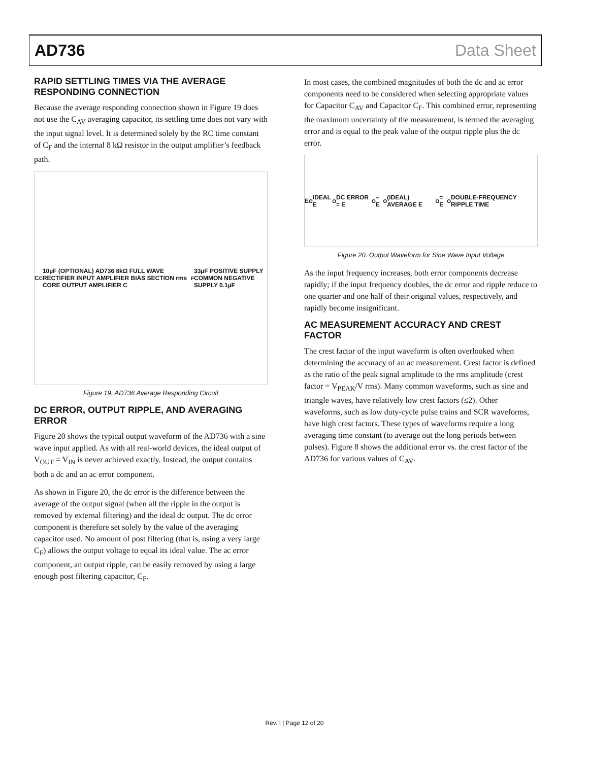AD736 Data Sheet
RAPID SETTLING TIMES VIA THE AVERAGE RESPONDING CONNECTION
Because the average responding connection shown in Figure 19 does not use the C<sub>AV</sub> averaging capacitor, its settling time does not vary with the input signal level. It is determined solely by the RC time constant of C<sub>F</sub> and the internal 8 kΩ resistor in the output amplifier’s feedback path.
C<sub>C</sub> 10µF (OPTIONAL) AD736 8kΩ FULL WAVE RECTIFIER INPUT AMPLIFIER BIAS SECTION rms CORE OUTPUT AMPLIFIER C<sub>F</sub> 33µF POSITIVE SUPPLY COMMON NEGATIVE SUPPLY 0.1µF
Figure 19. AD736 Average Responding Circuit
DC ERROR, OUTPUT RIPPLE, AND AVERAGING ERROR
Figure 20 shows the typical output waveform of the AD736 with a sine wave input applied. As with all real-world devices, the ideal output of V<sub>OUT</sub> = V<sub>IN</sub> is never achieved exactly. Instead, the output contains both a dc and an ac error component.
As shown in Figure 20, the dc error is the difference between the average of the output signal (when all the ripple in the output is removed by external filtering) and the ideal dc output. The dc error component is therefore set solely by the value of the averaging capacitor used. No amount of post filtering (that is, using a very large C<sub>F</sub>) allows the output voltage to equal its ideal value. The ac error component, an output ripple, can be easily removed by using a large enough post filtering capacitor, C<sub>F</sub>.
In most cases, the combined magnitudes of both the dc and ac error components need to be considered when selecting appropriate values for Capacitor C<sub>AV</sub> and Capacitor C<sub>F</sub>. This combined error, representing the maximum uncertainty of the measurement, is termed the averaging error and is equal to the peak value of the output ripple plus the dc error.
E<sub>O</sub> IDEAL E<sub>O</sub> DC ERROR = E<sub>O</sub> – E<sub>O</sub> (IDEAL) AVERAGE E<sub>O</sub> = E<sub>O</sub> DOUBLE-FREQUENCY RIPPLE TIME
Figure 20. Output Waveform for Sine Wave Input Voltage
As the input frequency increases, both error components decrease rapidly; if the input frequency doubles, the dc error and ripple reduce to one quarter and one half of their original values, respectively, and rapidly become insignificant.
AC MEASUREMENT ACCURACY AND CREST FACTOR
The crest factor of the input waveform is often overlooked when determining the accuracy of an ac measurement. Crest factor is defined as the ratio of the peak signal amplitude to the rms amplitude (crest factor = V<sub>PEAK</sub>/V rms). Many common waveforms, such as sine and triangle waves, have relatively low crest factors (≤2). Other waveforms, such as low duty-cycle pulse trains and SCR waveforms, have high crest factors. These types of waveforms require a long averaging time constant (to average out the long periods between pulses). Figure 8 shows the additional error vs. the crest factor of the AD736 for various values of C<sub>AV</sub>.
Rev. I | Page 12 of 20